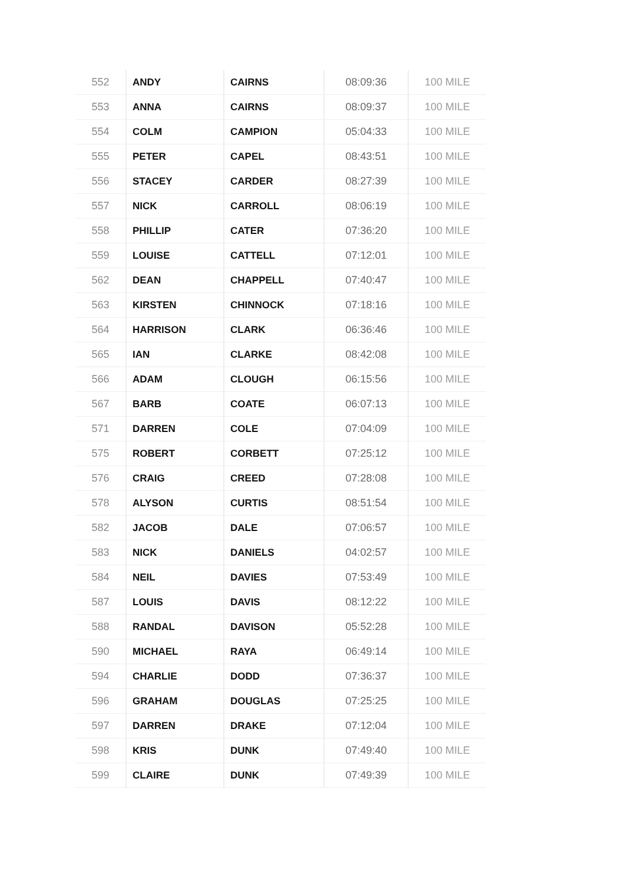| 552 | ANDY | CAIRNS | 08:09:36 | 100 MILE |
| 553 | ANNA | CAIRNS | 08:09:37 | 100 MILE |
| 554 | COLM | CAMPION | 05:04:33 | 100 MILE |
| 555 | PETER | CAPEL | 08:43:51 | 100 MILE |
| 556 | STACEY | CARDER | 08:27:39 | 100 MILE |
| 557 | NICK | CARROLL | 08:06:19 | 100 MILE |
| 558 | PHILLIP | CATER | 07:36:20 | 100 MILE |
| 559 | LOUISE | CATTELL | 07:12:01 | 100 MILE |
| 562 | DEAN | CHAPPELL | 07:40:47 | 100 MILE |
| 563 | KIRSTEN | CHINNOCK | 07:18:16 | 100 MILE |
| 564 | HARRISON | CLARK | 06:36:46 | 100 MILE |
| 565 | IAN | CLARKE | 08:42:08 | 100 MILE |
| 566 | ADAM | CLOUGH | 06:15:56 | 100 MILE |
| 567 | BARB | COATE | 06:07:13 | 100 MILE |
| 571 | DARREN | COLE | 07:04:09 | 100 MILE |
| 575 | ROBERT | CORBETT | 07:25:12 | 100 MILE |
| 576 | CRAIG | CREED | 07:28:08 | 100 MILE |
| 578 | ALYSON | CURTIS | 08:51:54 | 100 MILE |
| 582 | JACOB | DALE | 07:06:57 | 100 MILE |
| 583 | NICK | DANIELS | 04:02:57 | 100 MILE |
| 584 | NEIL | DAVIES | 07:53:49 | 100 MILE |
| 587 | LOUIS | DAVIS | 08:12:22 | 100 MILE |
| 588 | RANDAL | DAVISON | 05:52:28 | 100 MILE |
| 590 | MICHAEL | RAYA | 06:49:14 | 100 MILE |
| 594 | CHARLIE | DODD | 07:36:37 | 100 MILE |
| 596 | GRAHAM | DOUGLAS | 07:25:25 | 100 MILE |
| 597 | DARREN | DRAKE | 07:12:04 | 100 MILE |
| 598 | KRIS | DUNK | 07:49:40 | 100 MILE |
| 599 | CLAIRE | DUNK | 07:49:39 | 100 MILE |